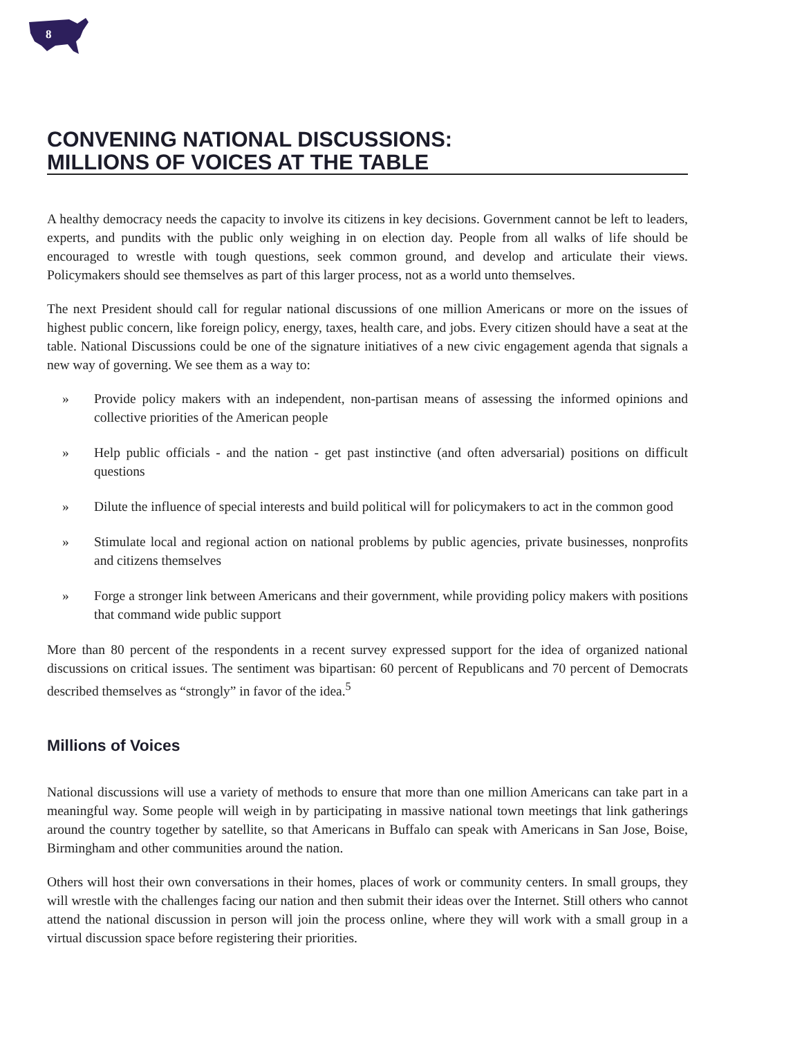8
CONVENING NATIONAL DISCUSSIONS:
MILLIONS OF VOICES AT THE TABLE
A healthy democracy needs the capacity to involve its citizens in key decisions. Government cannot be left to leaders, experts, and pundits with the public only weighing in on election day. People from all walks of life should be encouraged to wrestle with tough questions, seek common ground, and develop and articulate their views. Policymakers should see themselves as part of this larger process, not as a world unto themselves.
The next President should call for regular national discussions of one million Americans or more on the issues of highest public concern, like foreign policy, energy, taxes, health care, and jobs. Every citizen should have a seat at the table. National Discussions could be one of the signature initiatives of a new civic engagement agenda that signals a new way of governing. We see them as a way to:
» Provide policy makers with an independent, non-partisan means of assessing the informed opinions and collective priorities of the American people
» Help public officials - and the nation - get past instinctive (and often adversarial) positions on difficult questions
» Dilute the influence of special interests and build political will for policymakers to act in the common good
» Stimulate local and regional action on national problems by public agencies, private businesses, nonprofits and citizens themselves
» Forge a stronger link between Americans and their government, while providing policy makers with positions that command wide public support
More than 80 percent of the respondents in a recent survey expressed support for the idea of organized national discussions on critical issues. The sentiment was bipartisan: 60 percent of Republicans and 70 percent of Democrats described themselves as “strongly” in favor of the idea.<sup>5</sup>
Millions of Voices
National discussions will use a variety of methods to ensure that more than one million Americans can take part in a meaningful way. Some people will weigh in by participating in massive national town meetings that link gatherings around the country together by satellite, so that Americans in Buffalo can speak with Americans in San Jose, Boise, Birmingham and other communities around the nation.
Others will host their own conversations in their homes, places of work or community centers. In small groups, they will wrestle with the challenges facing our nation and then submit their ideas over the Internet. Still others who cannot attend the national discussion in person will join the process online, where they will work with a small group in a virtual discussion space before registering their priorities.